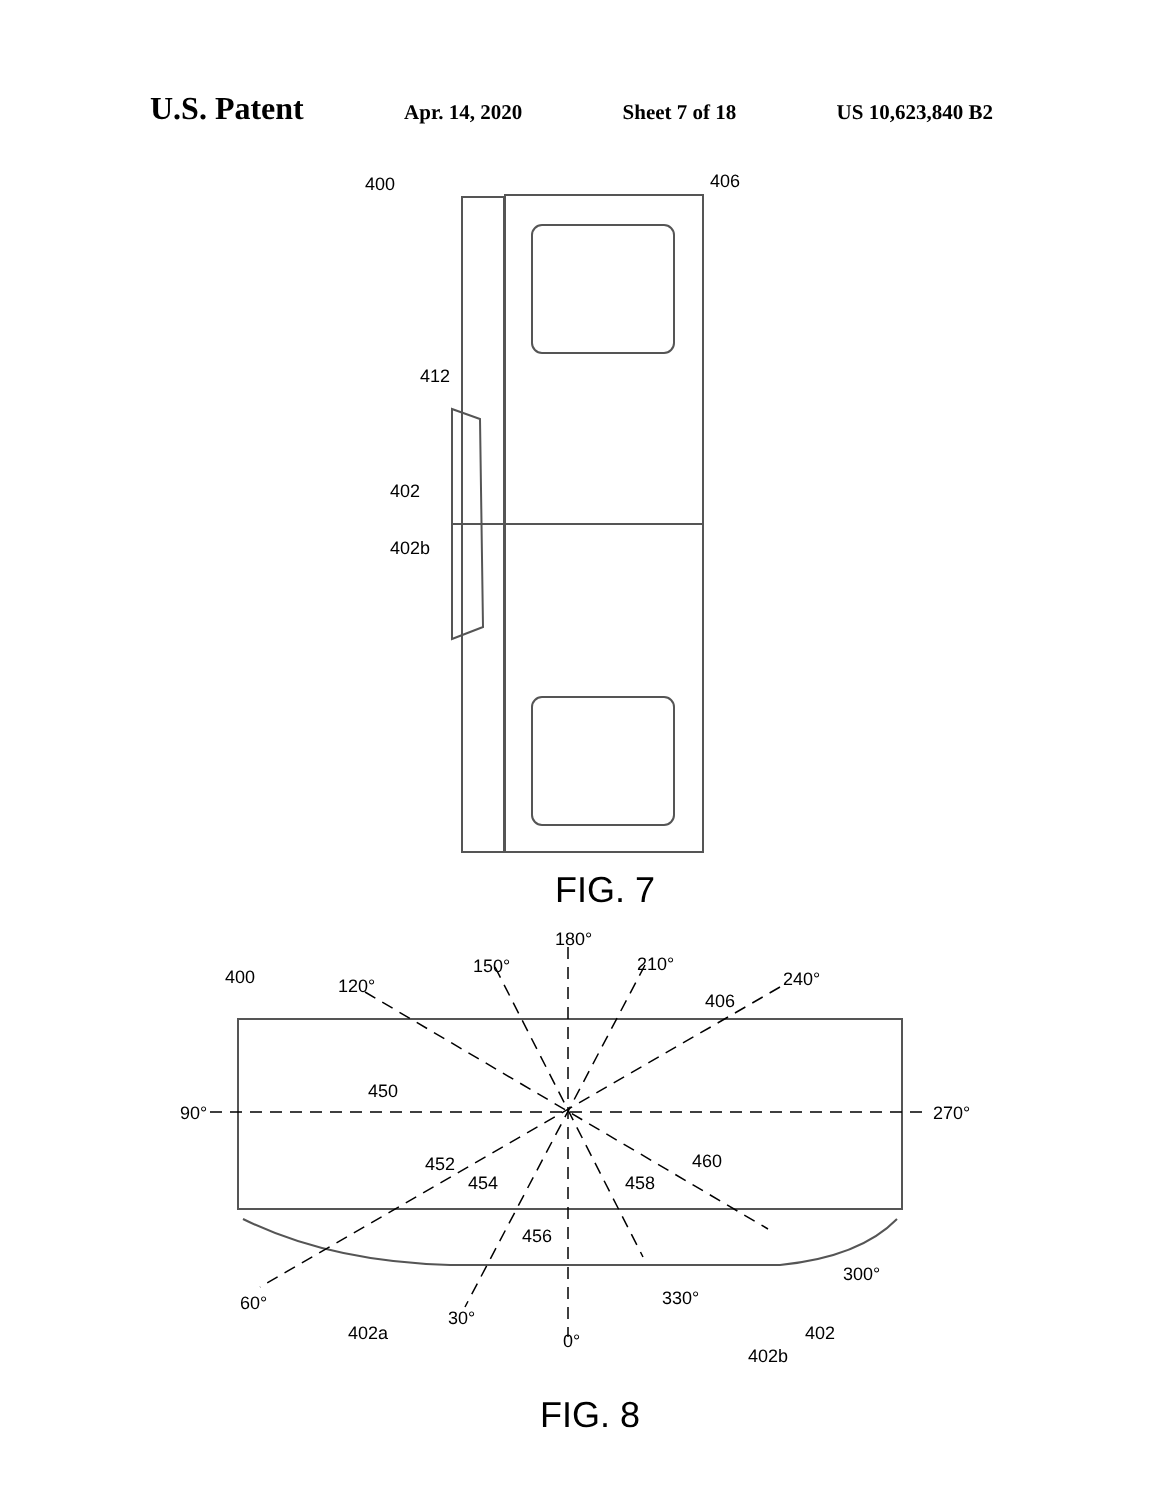U.S. Patent Apr. 14, 2020 Sheet 7 of 18 US 10,623,840 B2
400
406
412
402
402b
FIG. 7
180°
150°
210°
120°
240°
400
406
90°
270°
450
452
454
458
460
456
60°
30°
330°
300°
402a
0°
402
402b
FIG. 8